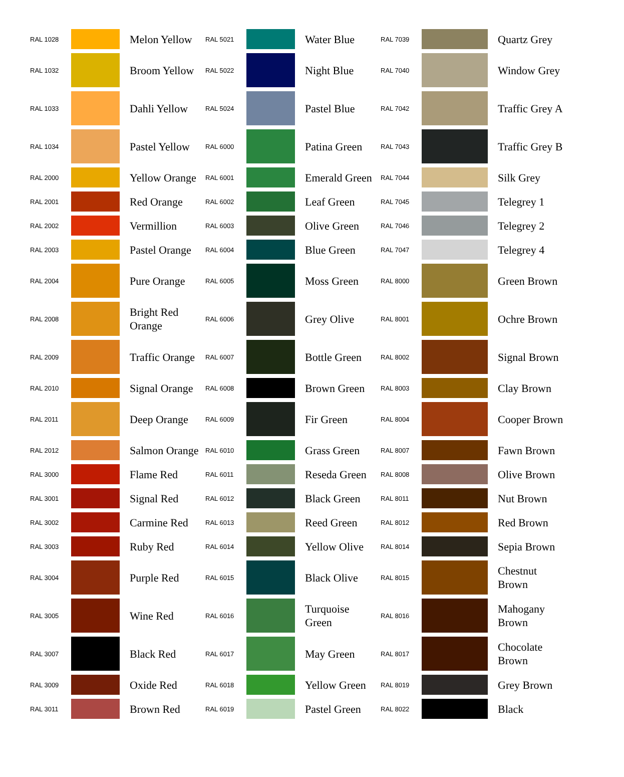| RAL 1028 | | Melon Yellow | RAL 5021 | | Water Blue | RAL 7039 | | Quartz Grey |
| RAL 1032 | | Broom Yellow | RAL 5022 | | Night Blue | RAL 7040 | | Window Grey |
| RAL 1033 | | Dahli Yellow | RAL 5024 | | Pastel Blue | RAL 7042 | | Traffic Grey A |
| RAL 1034 | | Pastel Yellow | RAL 6000 | | Patina Green | RAL 7043 | | Traffic Grey B |
| RAL 2000 | | Yellow Orange | RAL 6001 | | Emerald Green | RAL 7044 | | Silk Grey |
| RAL 2001 | | Red Orange | RAL 6002 | | Leaf Green | RAL 7045 | | Telegrey 1 |
| RAL 2002 | | Vermillion | RAL 6003 | | Olive Green | RAL 7046 | | Telegrey 2 |
| RAL 2003 | | Pastel Orange | RAL 6004 | | Blue Green | RAL 7047 | | Telegrey 4 |
| RAL 2004 | | Pure Orange | RAL 6005 | | Moss Green | RAL 8000 | | Green Brown |
| RAL 2008 | | Bright Red Orange | RAL 6006 | | Grey Olive | RAL 8001 | | Ochre Brown |
| RAL 2009 | | Traffic Orange | RAL 6007 | | Bottle Green | RAL 8002 | | Signal Brown |
| RAL 2010 | | Signal Orange | RAL 6008 | | Brown Green | RAL 8003 | | Clay Brown |
| RAL 2011 | | Deep Orange | RAL 6009 | | Fir Green | RAL 8004 | | Cooper Brown |
| RAL 2012 | | Salmon Orange | RAL 6010 | | Grass Green | RAL 8007 | | Fawn Brown |
| RAL 3000 | | Flame Red | RAL 6011 | | Reseda Green | RAL 8008 | | Olive Brown |
| RAL 3001 | | Signal Red | RAL 6012 | | Black Green | RAL 8011 | | Nut Brown |
| RAL 3002 | | Carmine Red | RAL 6013 | | Reed Green | RAL 8012 | | Red Brown |
| RAL 3003 | | Ruby Red | RAL 6014 | | Yellow Olive | RAL 8014 | | Sepia Brown |
| RAL 3004 | | Purple Red | RAL 6015 | | Black Olive | RAL 8015 | | Chestnut Brown |
| RAL 3005 | | Wine Red | RAL 6016 | | Turquoise Green | RAL 8016 | | Mahogany Brown |
| RAL 3007 | | Black Red | RAL 6017 | | May Green | RAL 8017 | | Chocolate Brown |
| RAL 3009 | | Oxide Red | RAL 6018 | | Yellow Green | RAL 8019 | | Grey Brown |
| RAL 3011 | | Brown Red | RAL 6019 | | Pastel Green | RAL 8022 | | Black |